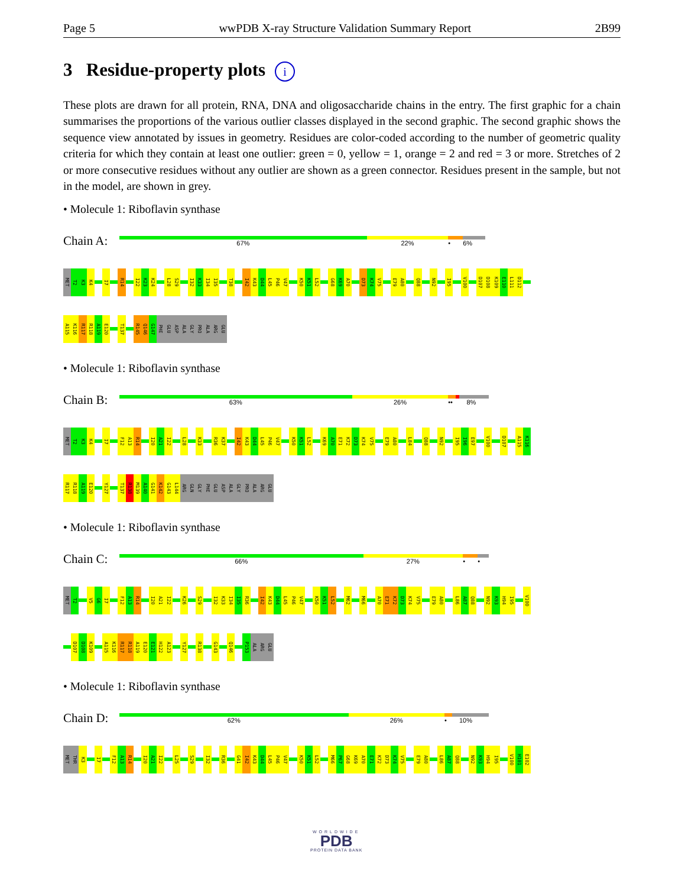Page 5 wwPDB X-ray Structure Validation Summary Report 2B99
3 Residue-property plots i
These plots are drawn for all protein, RNA, DNA and oligosaccharide chains in the entry. The first graphic for a chain summarises the proportions of the various outlier classes displayed in the second graphic. The second graphic shows the sequence view annotated by issues in geometry. Residues are color-coded according to the number of geometric quality criteria for which they contain at least one outlier: green = 0, yellow = 1, orange = 2 and red = 3 or more. Stretches of 2 or more consecutive residues without any outlier are shown as a green connector. Residues present in the sample, but not in the model, are shown in grey.
• Molecule 1: Riboflavin synthase
Chain A:
67% 22% • 6%
MET T2 K3 K4 I7 R14 I22 K23 K24 L28 S29 I32 K33 I34 I35 T38 I42 K43 D44 L45 P46 V47 K50 K51 L52 G68 K69 A70 D73 K74 V75 E79 A80 Q88 N92 I95 V100 D107 D108 K109 E110 L111 D112
A115 K116 R117 R118 A119 E120 T137 R145 Q146 G147 PHE GLU ASP ALA GLY PRO ALA ARG GLU
• Molecule 1: Riboflavin synthase
Chain B:
63% 26% •• 8%
MET T2 K3 K4 I7 F12 A13 R14 I20 A21 I22 L28 K33 R36 K37 I42 K43 D44 L45 P46 V47 K50 K51 L52 K69 A70 E71 K72 D73 K74 V75 E79 A80 L84 Q88 N92 I95 I96 E97 V100 D107 A115 K116
R117 R118 A119 E120 Y127 T137 R138 M139 A140 G141 K142 G143 L144 ARG GLN GLY PHE GLU ASP ALA GLY PRO ALA ARG GLU
• Molecule 1: Riboflavin synthase
Chain C:
66% 27% • •
MET T2 V5 G6 I7 F12 A13 R14 I20 A21 I22 K26 S29 I32 K33 I34 I35 R36 I42 K43 D44 L45 P46 V47 K50 K51 L52 M62 M66 A70 E71 K72 D73 K74 V75 E79 A80 L86 A87 Q88 N92 K93 H94 I95 V100
D107 D108 K109 A115 K116 R117 R118 A119 E120 E121 H122 A123 Y127 R138 G143 Q146 P153 ALA ARG GLU
• Molecule 1: Riboflavin synthase
Chain D:
62% 26% • 10%
MET THR K3 I7 F12 A13 R14 I20 A21 I22 L25 S29 I32 R36 G41 I42 K43 D44 L45 P46 V47 K50 K51 L52 M66 P67 G68 K69 A70 E71 K72 D73 K74 V75 E79 A80 L86 A87 Q88 N92 K93 H94 I95 V100 H101 E102
WORLDWIDE
PDB
PROTEIN DATA BANK